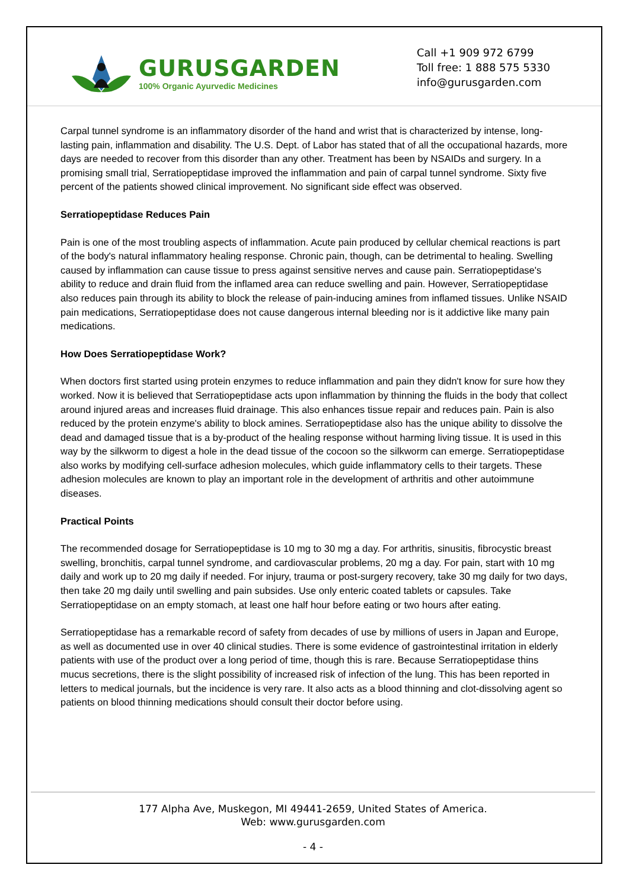GURUSGARDEN
100% Organic Ayurvedic Medicines
Call +1 909 972 6799
Toll free: 1 888 575 5330
info@gurusgarden.com
Carpal tunnel syndrome is an inflammatory disorder of the hand and wrist that is characterized by intense, long-lasting pain, inflammation and disability. The U.S. Dept. of Labor has stated that of all the occupational hazards, more days are needed to recover from this disorder than any other. Treatment has been by NSAIDs and surgery. In a promising small trial, Serratiopeptidase improved the inflammation and pain of carpal tunnel syndrome. Sixty five percent of the patients showed clinical improvement. No significant side effect was observed.
Serratiopeptidase Reduces Pain
Pain is one of the most troubling aspects of inflammation. Acute pain produced by cellular chemical reactions is part of the body's natural inflammatory healing response. Chronic pain, though, can be detrimental to healing. Swelling caused by inflammation can cause tissue to press against sensitive nerves and cause pain. Serratiopeptidase's ability to reduce and drain fluid from the inflamed area can reduce swelling and pain. However, Serratiopeptidase also reduces pain through its ability to block the release of pain-inducing amines from inflamed tissues. Unlike NSAID pain medications, Serratiopeptidase does not cause dangerous internal bleeding nor is it addictive like many pain medications.
How Does Serratiopeptidase Work?
When doctors first started using protein enzymes to reduce inflammation and pain they didn't know for sure how they worked. Now it is believed that Serratiopeptidase acts upon inflammation by thinning the fluids in the body that collect around injured areas and increases fluid drainage. This also enhances tissue repair and reduces pain. Pain is also reduced by the protein enzyme's ability to block amines. Serratiopeptidase also has the unique ability to dissolve the dead and damaged tissue that is a by-product of the healing response without harming living tissue. It is used in this way by the silkworm to digest a hole in the dead tissue of the cocoon so the silkworm can emerge. Serratiopeptidase also works by modifying cell-surface adhesion molecules, which guide inflammatory cells to their targets. These adhesion molecules are known to play an important role in the development of arthritis and other autoimmune diseases.
Practical Points
The recommended dosage for Serratiopeptidase is 10 mg to 30 mg a day. For arthritis, sinusitis, fibrocystic breast swelling, bronchitis, carpal tunnel syndrome, and cardiovascular problems, 20 mg a day. For pain, start with 10 mg daily and work up to 20 mg daily if needed. For injury, trauma or post-surgery recovery, take 30 mg daily for two days, then take 20 mg daily until swelling and pain subsides. Use only enteric coated tablets or capsules. Take Serratiopeptidase on an empty stomach, at least one half hour before eating or two hours after eating.
Serratiopeptidase has a remarkable record of safety from decades of use by millions of users in Japan and Europe, as well as documented use in over 40 clinical studies. There is some evidence of gastrointestinal irritation in elderly patients with use of the product over a long period of time, though this is rare. Because Serratiopeptidase thins mucus secretions, there is the slight possibility of increased risk of infection of the lung. This has been reported in letters to medical journals, but the incidence is very rare. It also acts as a blood thinning and clot-dissolving agent so patients on blood thinning medications should consult their doctor before using.
177 Alpha Ave, Muskegon, MI 49441-2659, United States of America.
Web: www.gurusgarden.com
- 4 -